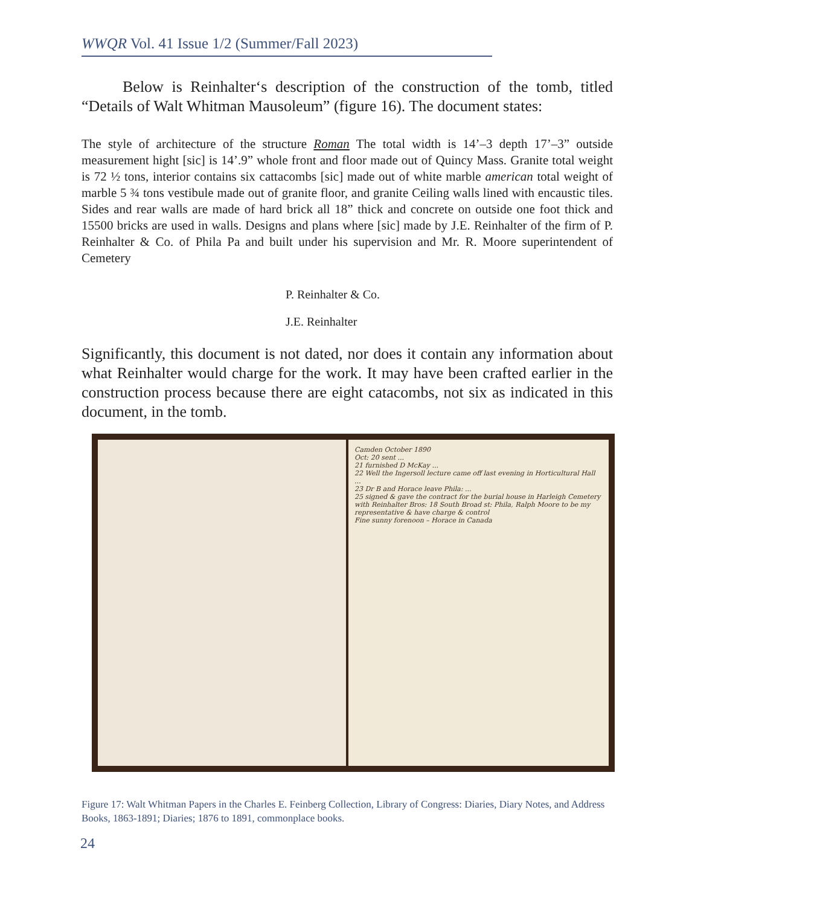WWQR Vol. 41 Issue 1/2 (Summer/Fall 2023)
Below is Reinhalter‘s description of the construction of the tomb, titled “Details of Walt Whitman Mausoleum” (figure 16). The document states:
The style of architecture of the structure Roman The total width is 14’–3 depth 17’–3” outside measurement hight [sic] is 14’.9” whole front and floor made out of Quincy Mass. Granite total weight is 72 ½ tons, interior contains six cattacombs [sic] made out of white marble american total weight of marble 5 ¾ tons vestibule made out of granite floor, and granite Ceiling walls lined with encaustic tiles. Sides and rear walls are made of hard brick all 18” thick and concrete on outside one foot thick and 15500 bricks are used in walls. Designs and plans where [sic] made by J.E. Reinhalter of the firm of P. Reinhalter & Co. of Phila Pa and built under his supervision and Mr. R. Moore superintendent of Cemetery
P. Reinhalter & Co.
J.E. Reinhalter
Significantly, this document is not dated, nor does it contain any information about what Reinhalter would charge for the work. It may have been crafted earlier in the construction process because there are eight catacombs, not six as indicated in this document, in the tomb.
Camden October 1890
Oct: 20 sent ...
21 furnished D McKay ...
22 Well the Ingersoll lecture came off last evening in Horticultural Hall ...
23 Dr B and Horace leave Phila: ...
25 signed & gave the contract for the burial house in Harleigh Cemetery with Reinhalter Bros: 18 South Broad st: Phila, Ralph Moore to be my representative & have charge & control
Fine sunny forenoon – Horace in Canada
Figure 17: Walt Whitman Papers in the Charles E. Feinberg Collection, Library of Congress: Diaries, Diary Notes, and Address Books, 1863-1891; Diaries; 1876 to 1891, commonplace books.
24